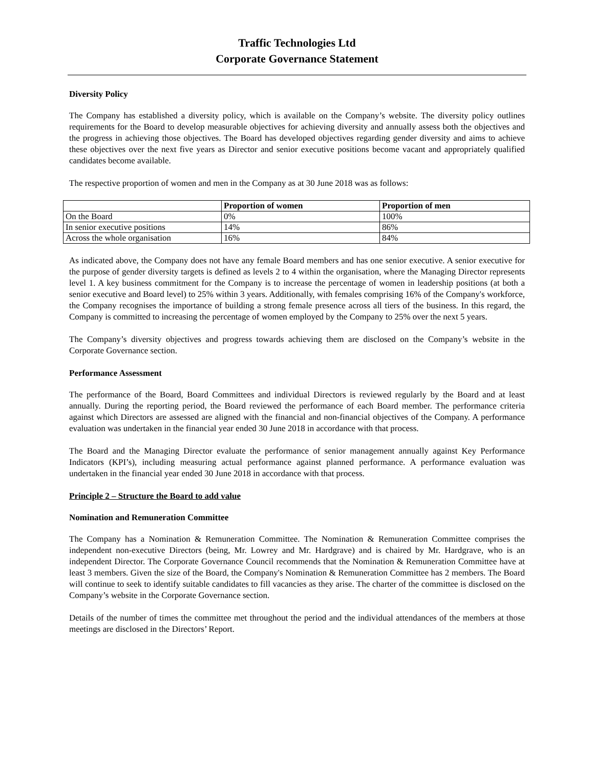Traffic Technologies Ltd
Corporate Governance Statement
Diversity Policy
The Company has established a diversity policy, which is available on the Company’s website. The diversity policy outlines requirements for the Board to develop measurable objectives for achieving diversity and annually assess both the objectives and the progress in achieving those objectives. The Board has developed objectives regarding gender diversity and aims to achieve these objectives over the next five years as Director and senior executive positions become vacant and appropriately qualified candidates become available.
The respective proportion of women and men in the Company as at 30 June 2018 was as follows:
| | Proportion of women | Proportion of men |
| --- | --- | --- |
| On the Board | 0% | 100% |
| In senior executive positions | 14% | 86% |
| Across the whole organisation | 16% | 84% |
As indicated above, the Company does not have any female Board members and has one senior executive. A senior executive for the purpose of gender diversity targets is defined as levels 2 to 4 within the organisation, where the Managing Director represents level 1. A key business commitment for the Company is to increase the percentage of women in leadership positions (at both a senior executive and Board level) to 25% within 3 years. Additionally, with females comprising 16% of the Company's workforce, the Company recognises the importance of building a strong female presence across all tiers of the business. In this regard, the Company is committed to increasing the percentage of women employed by the Company to 25% over the next 5 years.
The Company’s diversity objectives and progress towards achieving them are disclosed on the Company’s website in the Corporate Governance section.
Performance Assessment
The performance of the Board, Board Committees and individual Directors is reviewed regularly by the Board and at least annually. During the reporting period, the Board reviewed the performance of each Board member. The performance criteria against which Directors are assessed are aligned with the financial and non-financial objectives of the Company. A performance evaluation was undertaken in the financial year ended 30 June 2018 in accordance with that process.
The Board and the Managing Director evaluate the performance of senior management annually against Key Performance Indicators (KPI’s), including measuring actual performance against planned performance. A performance evaluation was undertaken in the financial year ended 30 June 2018 in accordance with that process.
Principle 2 – Structure the Board to add value
Nomination and Remuneration Committee
The Company has a Nomination & Remuneration Committee. The Nomination & Remuneration Committee comprises the independent non-executive Directors (being, Mr. Lowrey and Mr. Hardgrave) and is chaired by Mr. Hardgrave, who is an independent Director. The Corporate Governance Council recommends that the Nomination & Remuneration Committee have at least 3 members. Given the size of the Board, the Company's Nomination & Remuneration Committee has 2 members. The Board will continue to seek to identify suitable candidates to fill vacancies as they arise. The charter of the committee is disclosed on the Company’s website in the Corporate Governance section.
Details of the number of times the committee met throughout the period and the individual attendances of the members at those meetings are disclosed in the Directors’ Report.